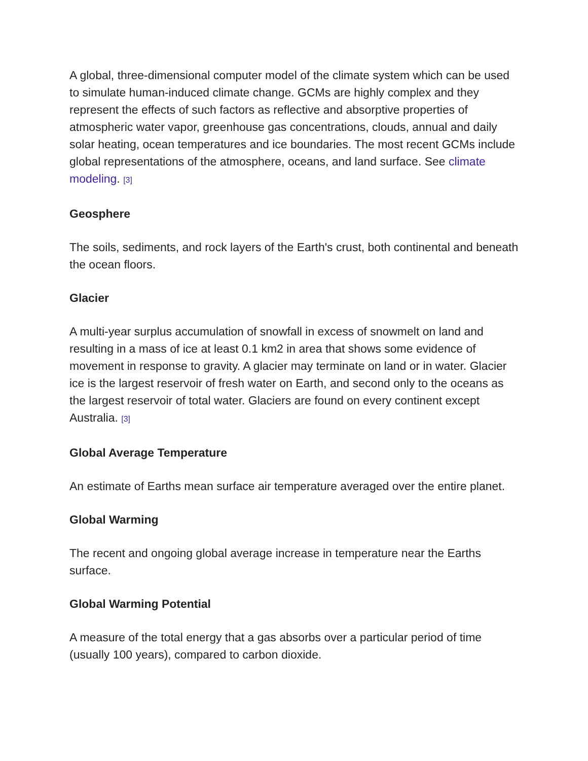A global, three-dimensional computer model of the climate system which can be used to simulate human-induced climate change. GCMs are highly complex and they represent the effects of such factors as reflective and absorptive properties of atmospheric water vapor, greenhouse gas concentrations, clouds, annual and daily solar heating, ocean temperatures and ice boundaries. The most recent GCMs include global representations of the atmosphere, oceans, and land surface. See climate modeling. <sup>[3]</sup>
Geosphere
The soils, sediments, and rock layers of the Earth's crust, both continental and beneath the ocean floors.
Glacier
A multi-year surplus accumulation of snowfall in excess of snowmelt on land and resulting in a mass of ice at least 0.1 km2 in area that shows some evidence of movement in response to gravity. A glacier may terminate on land or in water. Glacier ice is the largest reservoir of fresh water on Earth, and second only to the oceans as the largest reservoir of total water. Glaciers are found on every continent except Australia. <sup>[3]</sup>
Global Average Temperature
An estimate of Earths mean surface air temperature averaged over the entire planet.
Global Warming
The recent and ongoing global average increase in temperature near the Earths surface.
Global Warming Potential
A measure of the total energy that a gas absorbs over a particular period of time (usually 100 years), compared to carbon dioxide.